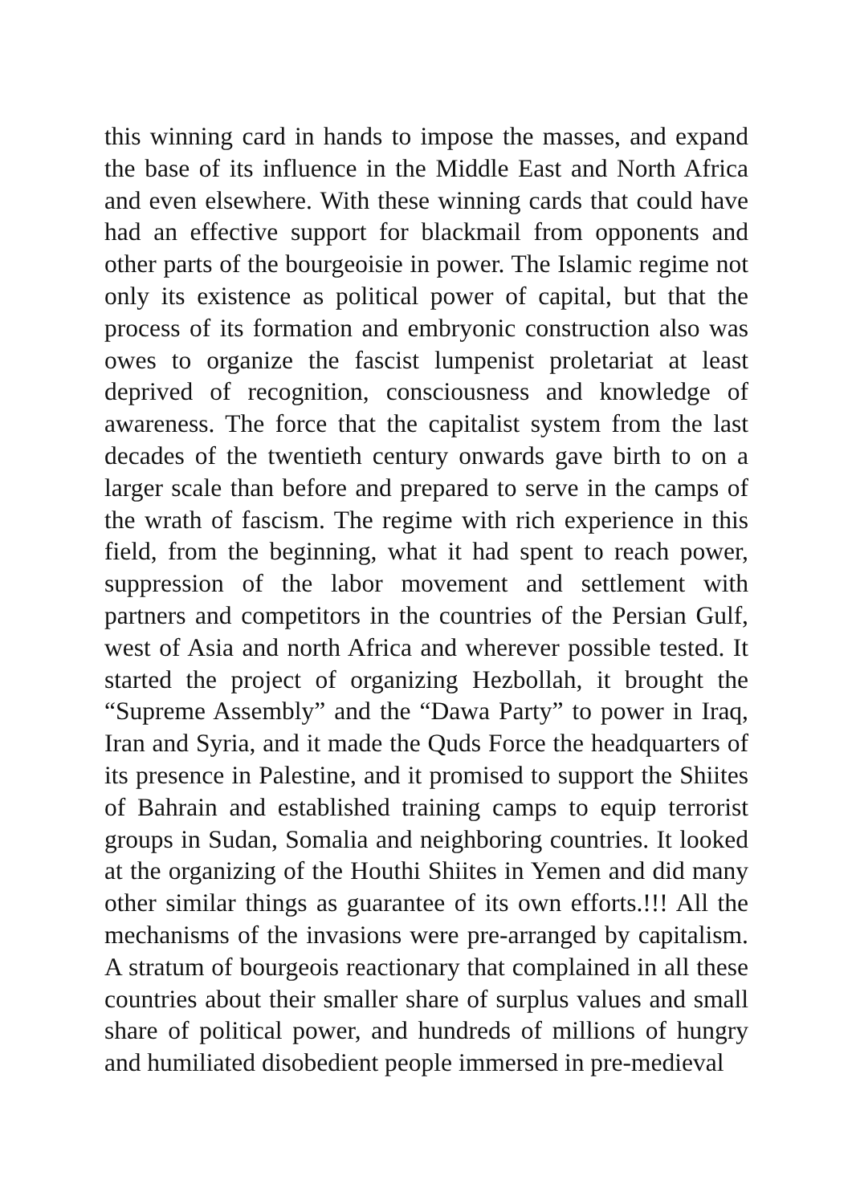this winning card in hands to impose the masses, and expand the base of its influence in the Middle East and North Africa and even elsewhere. With these winning cards that could have had an effective support for blackmail from opponents and other parts of the bourgeoisie in power. The Islamic regime not only its existence as political power of capital, but that the process of its formation and embryonic construction also was owes to organize the fascist lumpenist proletariat at least deprived of recognition, consciousness and knowledge of awareness. The force that the capitalist system from the last decades of the twentieth century onwards gave birth to on a larger scale than before and prepared to serve in the camps of the wrath of fascism. The regime with rich experience in this field, from the beginning, what it had spent to reach power, suppression of the labor movement and settlement with partners and competitors in the countries of the Persian Gulf, west of Asia and north Africa and wherever possible tested. It started the project of organizing Hezbollah, it brought the “Supreme Assembly” and the “Dawa Party” to power in Iraq, Iran and Syria, and it made the Quds Force the headquarters of its presence in Palestine, and it promised to support the Shiites of Bahrain and established training camps to equip terrorist groups in Sudan, Somalia and neighboring countries. It looked at the organizing of the Houthi Shiites in Yemen and did many other similar things as guarantee of its own efforts.!!! All the mechanisms of the invasions were pre-arranged by capitalism. A stratum of bourgeois reactionary that complained in all these countries about their smaller share of surplus values and small share of political power, and hundreds of millions of hungry and humiliated disobedient people immersed in pre-medieval